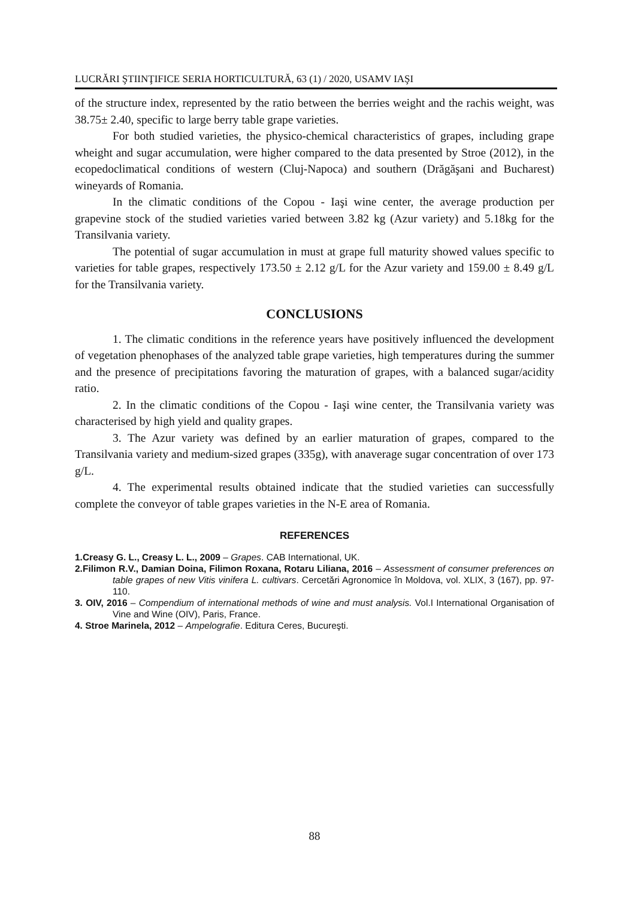LUCRĂRI ŞTIINŢIFICE SERIA HORTICULTURĂ, 63 (1) / 2020, USAMV IAŞI
of the structure index, represented by the ratio between the berries weight and the rachis weight, was 38.75± 2.40, specific to large berry table grape varieties.
For both studied varieties, the physico-chemical characteristics of grapes, including grape wheight and sugar accumulation, were higher compared to the data presented by Stroe (2012), in the ecopedoclimatical conditions of western (Cluj-Napoca) and southern (Drăgăşani and Bucharest) wineyards of Romania.
In the climatic conditions of the Copou - Iaşi wine center, the average production per grapevine stock of the studied varieties varied between 3.82 kg (Azur variety) and 5.18kg for the Transilvania variety.
The potential of sugar accumulation in must at grape full maturity showed values specific to varieties for table grapes, respectively 173.50 ± 2.12 g/L for the Azur variety and 159.00 ± 8.49 g/L for the Transilvania variety.
CONCLUSIONS
1. The climatic conditions in the reference years have positively influenced the development of vegetation phenophases of the analyzed table grape varieties, high temperatures during the summer and the presence of precipitations favoring the maturation of grapes, with a balanced sugar/acidity ratio.
2. In the climatic conditions of the Copou - Iaşi wine center, the Transilvania variety was characterised by high yield and quality grapes.
3. The Azur variety was defined by an earlier maturation of grapes, compared to the Transilvania variety and medium-sized grapes (335g), with anaverage sugar concentration of over 173 g/L.
4. The experimental results obtained indicate that the studied varieties can successfully complete the conveyor of table grapes varieties in the N-E area of Romania.
REFERENCES
1.Creasy G. L., Creasy L. L., 2009 – Grapes. CAB International, UK.
2.Filimon R.V., Damian Doina, Filimon Roxana, Rotaru Liliana, 2016 – Assessment of consumer preferences on table grapes of new Vitis vinifera L. cultivars. Cercetări Agronomice în Moldova, vol. XLIX, 3 (167), pp. 97-110.
3. OIV, 2016 – Compendium of international methods of wine and must analysis. Vol.I International Organisation of Vine and Wine (OIV), Paris, France.
4. Stroe Marinela, 2012 – Ampelografie. Editura Ceres, Bucureşti.
88